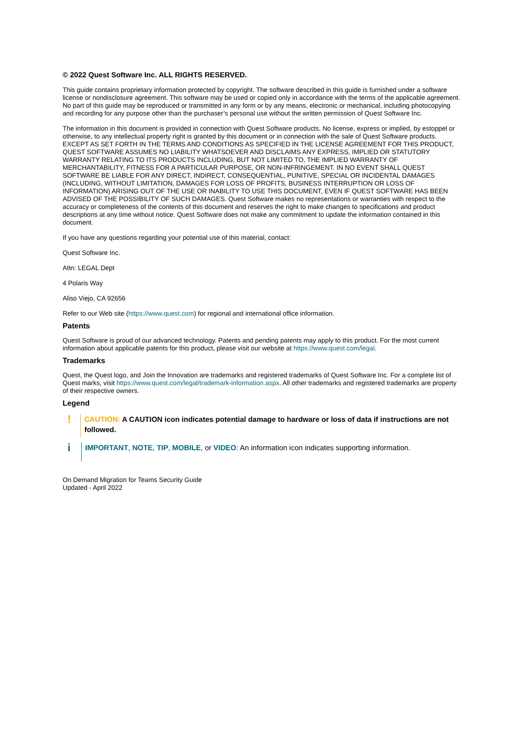© 2022 Quest Software Inc. ALL RIGHTS RESERVED.
This guide contains proprietary information protected by copyright. The software described in this guide is furnished under a software license or nondisclosure agreement. This software may be used or copied only in accordance with the terms of the applicable agreement. No part of this guide may be reproduced or transmitted in any form or by any means, electronic or mechanical, including photocopying and recording for any purpose other than the purchaser’s personal use without the written permission of Quest Software Inc.
The information in this document is provided in connection with Quest Software products. No license, express or implied, by estoppel or otherwise, to any intellectual property right is granted by this document or in connection with the sale of Quest Software products. EXCEPT AS SET FORTH IN THE TERMS AND CONDITIONS AS SPECIFIED IN THE LICENSE AGREEMENT FOR THIS PRODUCT, QUEST SOFTWARE ASSUMES NO LIABILITY WHATSOEVER AND DISCLAIMS ANY EXPRESS, IMPLIED OR STATUTORY WARRANTY RELATING TO ITS PRODUCTS INCLUDING, BUT NOT LIMITED TO, THE IMPLIED WARRANTY OF MERCHANTABILITY, FITNESS FOR A PARTICULAR PURPOSE, OR NON-INFRINGEMENT. IN NO EVENT SHALL QUEST SOFTWARE BE LIABLE FOR ANY DIRECT, INDIRECT, CONSEQUENTIAL, PUNITIVE, SPECIAL OR INCIDENTAL DAMAGES (INCLUDING, WITHOUT LIMITATION, DAMAGES FOR LOSS OF PROFITS, BUSINESS INTERRUPTION OR LOSS OF INFORMATION) ARISING OUT OF THE USE OR INABILITY TO USE THIS DOCUMENT, EVEN IF QUEST SOFTWARE HAS BEEN ADVISED OF THE POSSIBILITY OF SUCH DAMAGES. Quest Software makes no representations or warranties with respect to the accuracy or completeness of the contents of this document and reserves the right to make changes to specifications and product descriptions at any time without notice. Quest Software does not make any commitment to update the information contained in this document.
If you have any questions regarding your potential use of this material, contact:
Quest Software Inc.
Attn: LEGAL Dept
4 Polaris Way
Aliso Viejo, CA 92656
Refer to our Web site (https://www.quest.com) for regional and international office information.
Patents
Quest Software is proud of our advanced technology. Patents and pending patents may apply to this product. For the most current information about applicable patents for this product, please visit our website at https://www.quest.com/legal.
Trademarks
Quest, the Quest logo, and Join the Innovation are trademarks and registered trademarks of Quest Software Inc. For a complete list of Quest marks, visit https://www.quest.com/legal/trademark-information.aspx. All other trademarks and registered trademarks are property of their respective owners.
Legend
!
CAUTION: A CAUTION icon indicates potential damage to hardware or loss of data if instructions are not followed.
i
IMPORTANT, NOTE, TIP, MOBILE, or VIDEO: An information icon indicates supporting information.
On Demand Migration for Teams Security Guide
Updated - April 2022